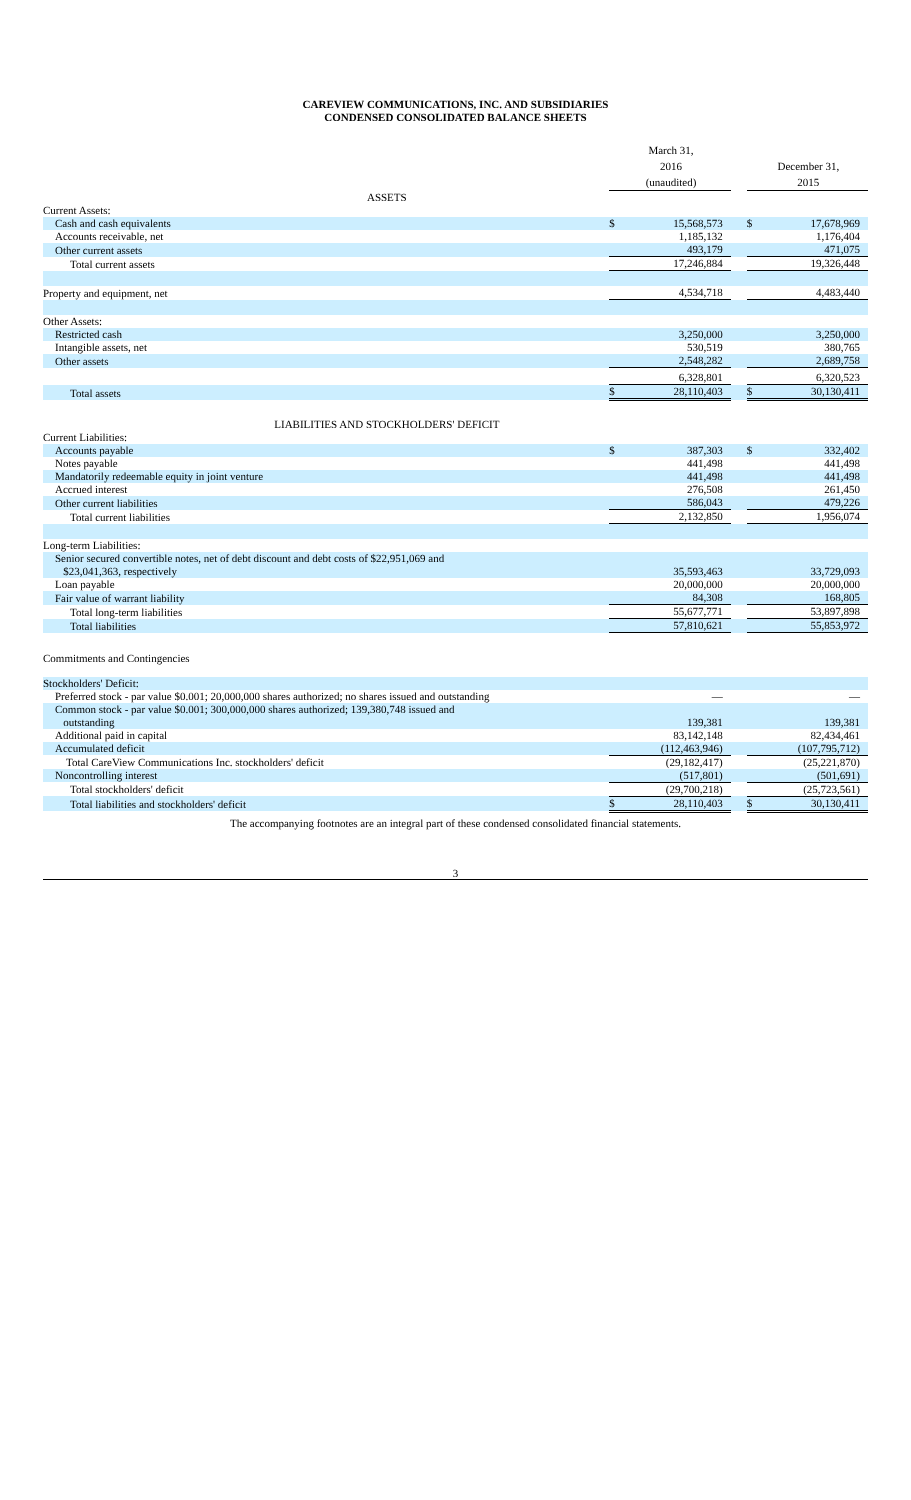CAREVIEW COMMUNICATIONS, INC. AND SUBSIDIARIES
CONDENSED CONSOLIDATED BALANCE SHEETS
| | | March 31, 2016 (unaudited) | | | December 31, 2015 |
| --- | --- | --- | --- | --- | --- |
| ASSETS | | | | | |
| Current Assets: | | | | | |
| Cash and cash equivalents | $ | 15,568,573 | | $ | 17,678,969 |
| Accounts receivable, net | | 1,185,132 | | | 1,176,404 |
| Other current assets | | 493,179 | | | 471,075 |
| Total current assets | | 17,246,884 | | | 19,326,448 |
| Property and equipment, net | | 4,534,718 | | | 4,483,440 |
| Other Assets: | | | | | |
| Restricted cash | | 3,250,000 | | | 3,250,000 |
| Intangible assets, net | | 530,519 | | | 380,765 |
| Other assets | | 2,548,282 | | | 2,689,758 |
| | | 6,328,801 | | | 6,320,523 |
| Total assets | $ | 28,110,403 | | $ | 30,130,411 |
| LIABILITIES AND STOCKHOLDERS' DEFICIT | | | | | |
| Current Liabilities: | | | | | |
| Accounts payable | $ | 387,303 | | $ | 332,402 |
| Notes payable | | 441,498 | | | 441,498 |
| Mandatorily redeemable equity in joint venture | | 441,498 | | | 441,498 |
| Accrued interest | | 276,508 | | | 261,450 |
| Other current liabilities | | 586,043 | | | 479,226 |
| Total current liabilities | | 2,132,850 | | | 1,956,074 |
| Long-term Liabilities: | | | | | |
| Senior secured convertible notes, net of debt discount and debt costs of $22,951,069 and $23,041,363, respectively | | 35,593,463 | | | 33,729,093 |
| Loan payable | | 20,000,000 | | | 20,000,000 |
| Fair value of warrant liability | | 84,308 | | | 168,805 |
| Total long-term liabilities | | 55,677,771 | | | 53,897,898 |
| Total liabilities | | 57,810,621 | | | 55,853,972 |
| Commitments and Contingencies | | | | | |
| Stockholders' Deficit: | | | | | |
| Preferred stock - par value $0.001; 20,000,000 shares authorized; no shares issued and outstanding | | — | | | — |
| Common stock - par value $0.001; 300,000,000 shares authorized; 139,380,748 issued and outstanding | | 139,381 | | | 139,381 |
| Additional paid in capital | | 83,142,148 | | | 82,434,461 |
| Accumulated deficit | | (112,463,946) | | | (107,795,712) |
| Total CareView Communications Inc. stockholders' deficit | | (29,182,417) | | | (25,221,870) |
| Noncontrolling interest | | (517,801) | | | (501,691) |
| Total stockholders' deficit | | (29,700,218) | | | (25,723,561) |
| Total liabilities and stockholders' deficit | $ | 28,110,403 | | $ | 30,130,411 |
The accompanying footnotes are an integral part of these condensed consolidated financial statements.
3